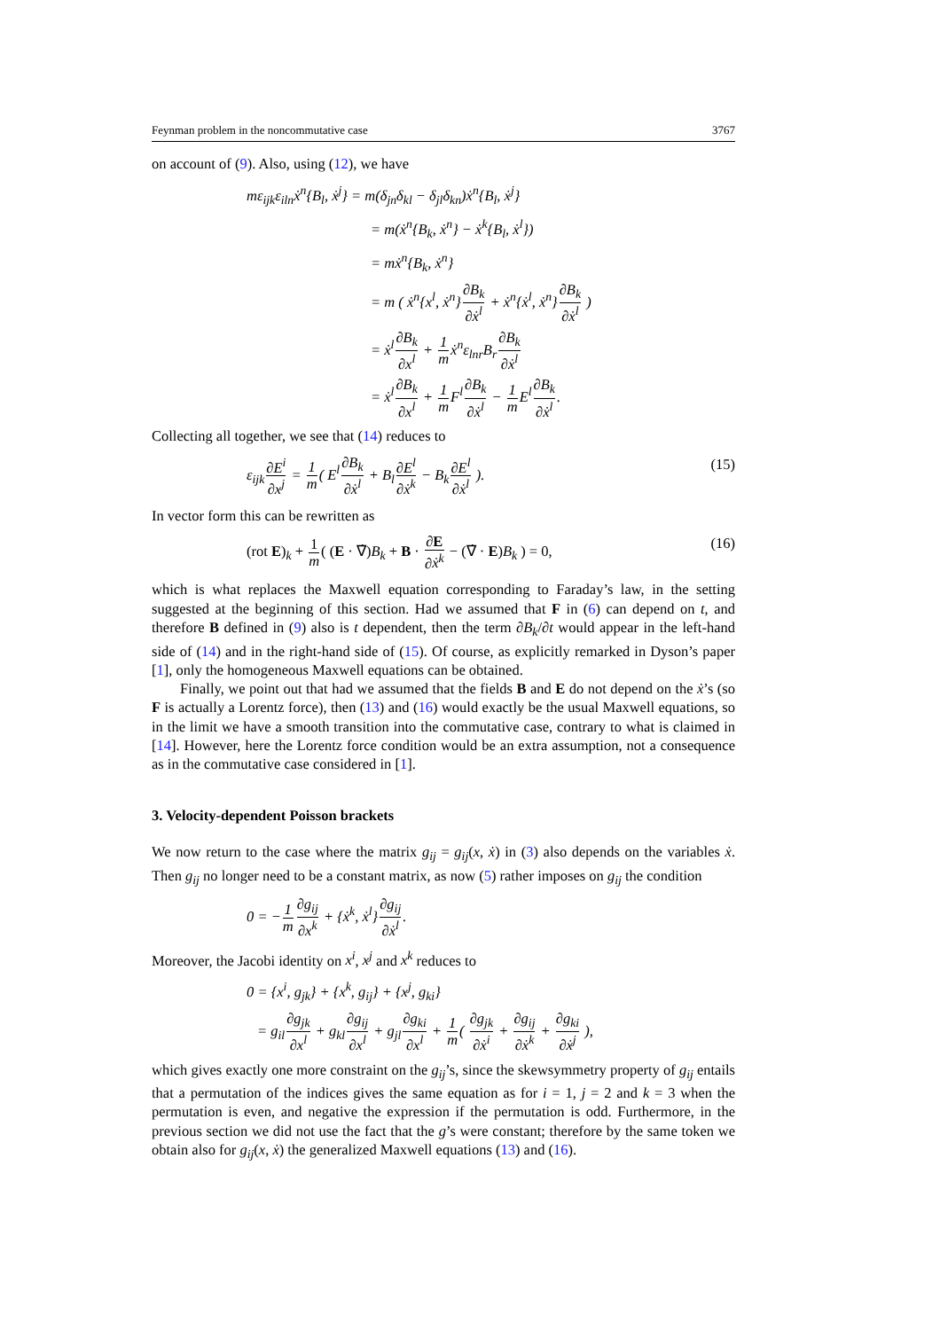Feynman problem in the noncommutative case 3767
on account of (9). Also, using (12), we have
mε<sub>ijk</sub>ε<sub>iln</sub>ẋ<sup>n</sup>{B<sub>l</sub>, ẋ<sup>j</sup>} = m(δ<sub>jn</sub>δ<sub>kl</sub> − δ<sub>jl</sub>δ<sub>kn</sub>)ẋ<sup>n</sup>{B<sub>l</sub>, ẋ<sup>j</sup>}
= m(ẋ<sup>n</sup>{B<sub>k</sub>, ẋ<sup>n</sup>} − ẋ<sup>k</sup>{B<sub>l</sub>, ẋ<sup>l</sup>})
= mẋ<sup>n</sup>{B<sub>k</sub>, ẋ<sup>n</sup>}
= m ( ẋ<sup>n</sup>{x<sup>l</sup>, ẋ<sup>n</sup>}∂B<sub>k</sub> ∂ẋ<sup>l</sup> + ẋ<sup>n</sup>{ẋ<sup>l</sup>, ẋ<sup>n</sup>}∂B<sub>k</sub> ∂ẋ<sup>l</sup> )
= ẋ<sup>l</sup>∂B<sub>k</sub> ∂x<sup>l</sup> + 1 mẋ<sup>n</sup>ε<sub>lnr</sub>B<sub>r</sub>∂B<sub>k</sub> ∂ẋ<sup>l</sup>
= ẋ<sup>l</sup>∂B<sub>k</sub> ∂x<sup>l</sup> + 1 m F<sup>l</sup>∂B<sub>k</sub> ∂ẋ<sup>l</sup> − 1 m E<sup>l</sup>∂B<sub>k</sub> ∂ẋ<sup>l</sup>.
Collecting all together, we see that (14) reduces to
ε<sub>ijk</sub>∂E<sup>i</sup> ∂x<sup>j</sup> = 1 m( E<sup>l</sup>∂B<sub>k</sub> ∂ẋ<sup>l</sup> + B<sub>l</sub>∂E<sup>l</sup> ∂ẋ<sup>k</sup> − B<sub>k</sub>∂E<sup>l</sup> ∂ẋ<sup>l</sup> ). (15)
In vector form this can be rewritten as
(rot E)<sub>k</sub> + 1 m( (E · ∇̇)B<sub>k</sub> + B · ∂E ∂ẋ<sup>k</sup> − (∇̇ · E)B<sub>k</sub> ) = 0, (16)
which is what replaces the Maxwell equation corresponding to Faraday’s law, in the setting suggested at the beginning of this section. Had we assumed that F in (6) can depend on t, and therefore B defined in (9) also is t dependent, then the term ∂B<sub>k</sub>/∂t would appear in the left-hand side of (14) and in the right-hand side of (15). Of course, as explicitly remarked in Dyson’s paper [1], only the homogeneous Maxwell equations can be obtained.
Finally, we point out that had we assumed that the fields B and E do not depend on the ẋ’s (so F is actually a Lorentz force), then (13) and (16) would exactly be the usual Maxwell equations, so in the limit we have a smooth transition into the commutative case, contrary to what is claimed in [14]. However, here the Lorentz force condition would be an extra assumption, not a consequence as in the commutative case considered in [1].
3. Velocity-dependent Poisson brackets
We now return to the case where the matrix g<sub>ij</sub> = g<sub>ij</sub>(x, ẋ) in (3) also depends on the variables ẋ. Then g<sub>ij</sub> no longer need to be a constant matrix, as now (5) rather imposes on g<sub>ij</sub> the condition
0 = −1 m∂g<sub>ij</sub> ∂x<sup>k</sup> + {ẋ<sup>k</sup>, ẋ<sup>l</sup>}∂g<sub>ij</sub> ∂ẋ<sup>l</sup>.
Moreover, the Jacobi identity on x<sup>i</sup>, x<sup>j</sup> and x<sup>k</sup> reduces to
0 = {x<sup>i</sup>, g<sub>jk</sub>} + {x<sup>k</sup>, g<sub>ij</sub>} + {x<sup>j</sup>, g<sub>ki</sub>}
= g<sub>il</sub>∂g<sub>jk</sub> ∂x<sup>l</sup> + g<sub>kl</sub>∂g<sub>ij</sub> ∂x<sup>l</sup> + g<sub>jl</sub>∂g<sub>ki</sub> ∂x<sup>l</sup> + 1 m( ∂g<sub>jk</sub> ∂ẋ<sup>i</sup> + ∂g<sub>ij</sub> ∂ẋ<sup>k</sup> + ∂g<sub>ki</sub> ∂ẋ<sup>j</sup> ),
which gives exactly one more constraint on the g<sub>ij</sub>’s, since the skewsymmetry property of g<sub>ij</sub> entails that a permutation of the indices gives the same equation as for i = 1, j = 2 and k = 3 when the permutation is even, and negative the expression if the permutation is odd. Furthermore, in the previous section we did not use the fact that the g’s were constant; therefore by the same token we obtain also for g<sub>ij</sub>(x, ẋ) the generalized Maxwell equations (13) and (16).